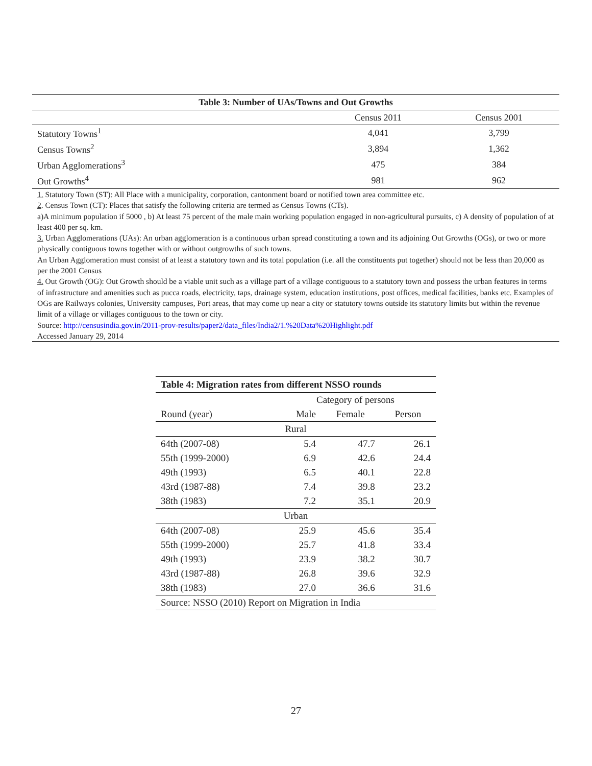Table 3: Number of UAs/Towns and Out Growths
| | Census 2011 | Census 2001 |
| --- | --- | --- |
| Statutory Towns<sup>1</sup> | 4,041 | 3,799 |
| Census Towns<sup>2</sup> | 3,894 | 1,362 |
| Urban Agglomerations<sup>3</sup> | 475 | 384 |
| Out Growths<sup>4</sup> | 981 | 962 |
1. Statutory Town (ST): All Place with a municipality, corporation, cantonment board or notified town area committee etc.
2. Census Town (CT): Places that satisfy the following criteria are termed as Census Towns (CTs).
a)A minimum population if 5000 , b) At least 75 percent of the male main working population engaged in non-agricultural pursuits, c) A density of population of at least 400 per sq. km.
3. Urban Agglomerations (UAs): An urban agglomeration is a continuous urban spread constituting a town and its adjoining Out Growths (OGs), or two or more physically contiguous towns together with or without outgrowths of such towns.
An Urban Agglomeration must consist of at least a statutory town and its total population (i.e. all the constituents put together) should not be less than 20,000 as per the 2001 Census
4. Out Growth (OG): Out Growth should be a viable unit such as a village part of a village contiguous to a statutory town and possess the urban features in terms of infrastructure and amenities such as pucca roads, electricity, taps, drainage system, education institutions, post offices, medical facilities, banks etc. Examples of OGs are Railways colonies, University campuses, Port areas, that may come up near a city or statutory towns outside its statutory limits but within the revenue limit of a village or villages contiguous to the town or city.
Source: http://censusindia.gov.in/2011-prov-results/paper2/data_files/India2/1.%20Data%20Highlight.pdf
Accessed January 29, 2014
Table 4: Migration rates from different NSSO rounds
| | Category of persons | | |
| Round (year) | Male | Female | Person |
| Rural | | | |
| 64th (2007-08) | 5.4 | 47.7 | 26.1 |
| 55th (1999-2000) | 6.9 | 42.6 | 24.4 |
| 49th (1993) | 6.5 | 40.1 | 22.8 |
| 43rd (1987-88) | 7.4 | 39.8 | 23.2 |
| 38th (1983) | 7.2 | 35.1 | 20.9 |
| Urban | | | |
| 64th (2007-08) | 25.9 | 45.6 | 35.4 |
| 55th (1999-2000) | 25.7 | 41.8 | 33.4 |
| 49th (1993) | 23.9 | 38.2 | 30.7 |
| 43rd (1987-88) | 26.8 | 39.6 | 32.9 |
| 38th (1983) | 27.0 | 36.6 | 31.6 |
| Source: NSSO (2010) Report on Migration in India | | | |
27